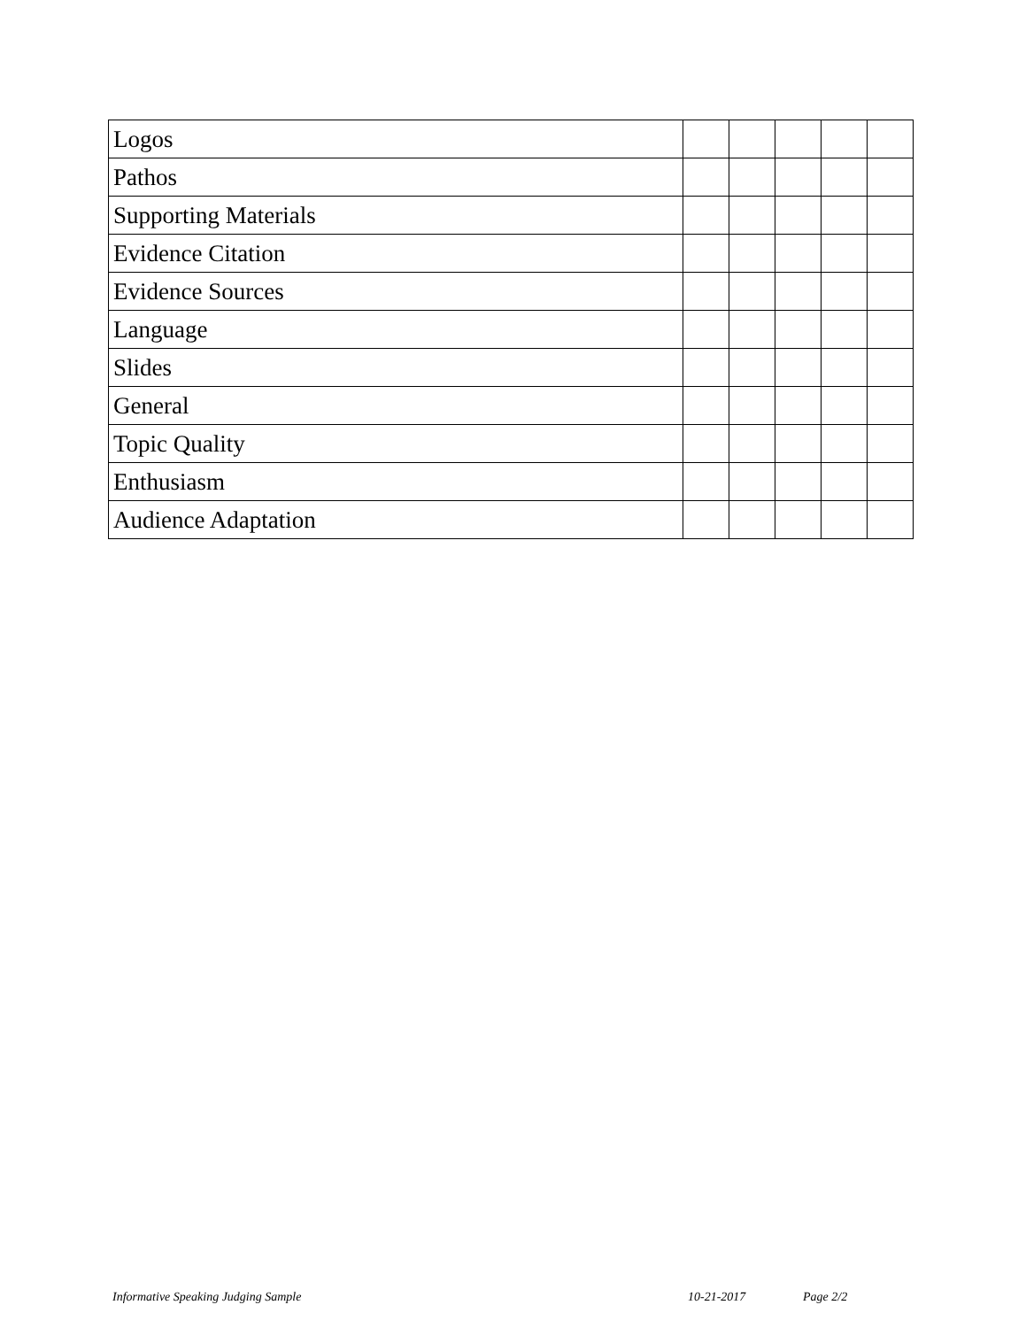| Logos | | | | | |
| Pathos | | | | | |
| Supporting Materials | | | | | |
| Evidence Citation | | | | | |
| Evidence Sources | | | | | |
| Language | | | | | |
| Slides | | | | | |
| General | | | | | |
| Topic Quality | | | | | |
| Enthusiasm | | | | | |
| Audience Adaptation | | | | | |
Informative Speaking Judging Sample 10-21-2017 Page 2/2